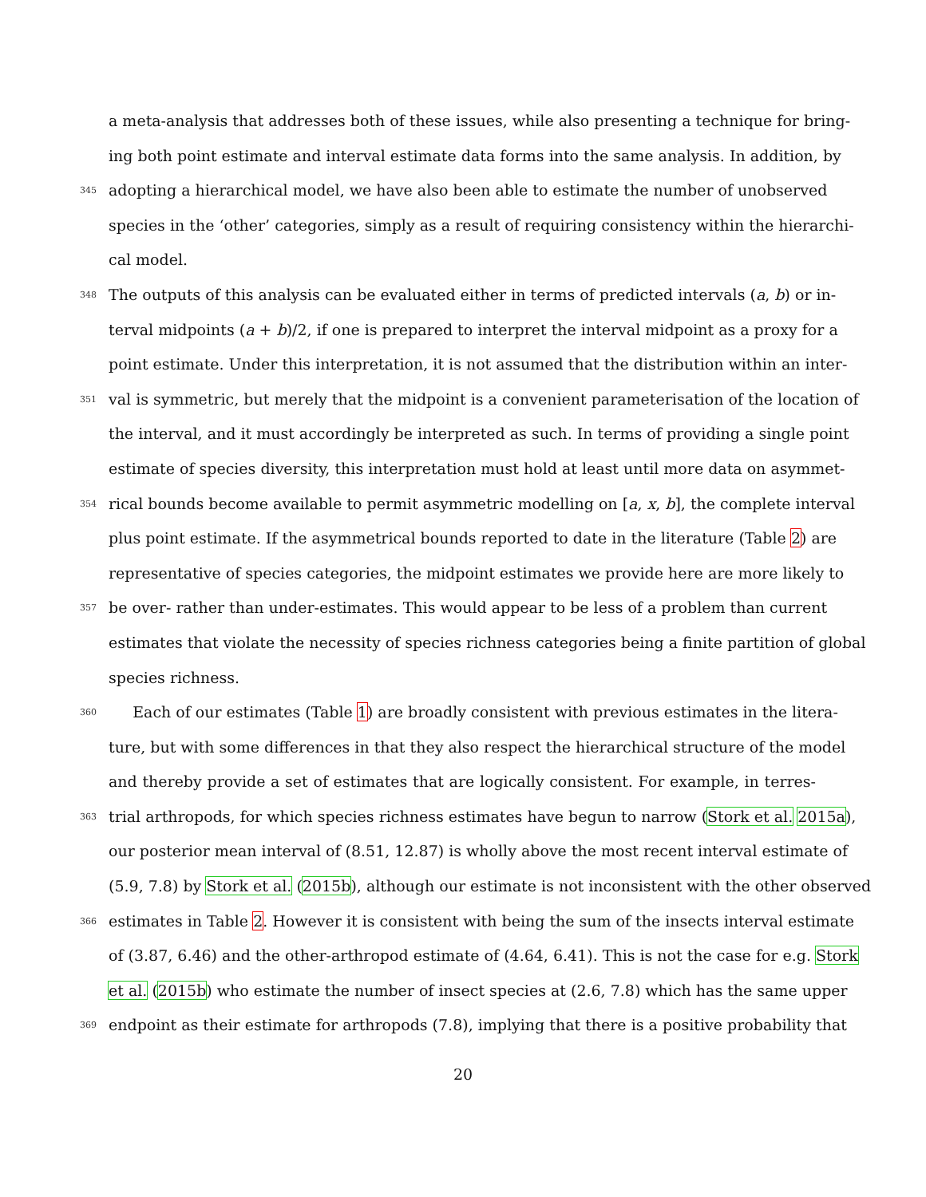a meta-analysis that addresses both of these issues, while also presenting a technique for bring-
ing both point estimate and interval estimate data forms into the same analysis. In addition, by
345 adopting a hierarchical model, we have also been able to estimate the number of unobserved
species in the ‘other’ categories, simply as a result of requiring consistency within the hierarchi-
cal model.
348 The outputs of this analysis can be evaluated either in terms of predicted intervals (a, b) or in-
terval midpoints (a + b)/2, if one is prepared to interpret the interval midpoint as a proxy for a
point estimate. Under this interpretation, it is not assumed that the distribution within an inter-
351 val is symmetric, but merely that the midpoint is a convenient parameterisation of the location of
the interval, and it must accordingly be interpreted as such. In terms of providing a single point
estimate of species diversity, this interpretation must hold at least until more data on asymmet-
354 rical bounds become available to permit asymmetric modelling on [a, x, b], the complete interval
plus point estimate. If the asymmetrical bounds reported to date in the literature (Table 2) are
representative of species categories, the midpoint estimates we provide here are more likely to
357 be over- rather than under-estimates. This would appear to be less of a problem than current
estimates that violate the necessity of species richness categories being a finite partition of global
species richness.
360 Each of our estimates (Table 1) are broadly consistent with previous estimates in the litera-
ture, but with some differences in that they also respect the hierarchical structure of the model
and thereby provide a set of estimates that are logically consistent. For example, in terres-
363 trial arthropods, for which species richness estimates have begun to narrow (Stork et al. 2015a),
our posterior mean interval of (8.51, 12.87) is wholly above the most recent interval estimate of
(5.9, 7.8) by Stork et al. (2015b), although our estimate is not inconsistent with the other observed
366 estimates in Table 2. However it is consistent with being the sum of the insects interval estimate
of (3.87, 6.46) and the other-arthropod estimate of (4.64, 6.41). This is not the case for e.g. Stork
et al. (2015b) who estimate the number of insect species at (2.6, 7.8) which has the same upper
369 endpoint as their estimate for arthropods (7.8), implying that there is a positive probability that
20